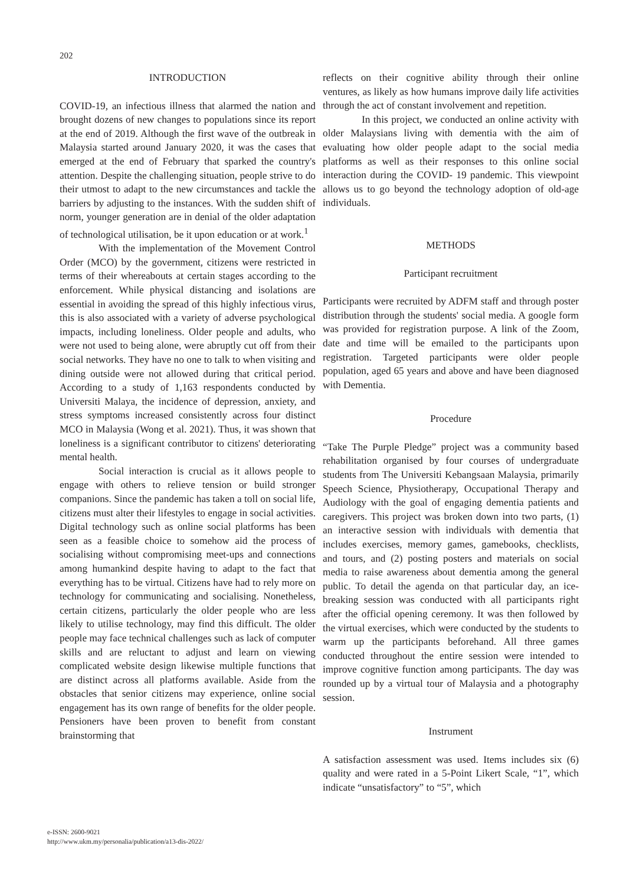202
INTRODUCTION
COVID-19, an infectious illness that alarmed the nation and brought dozens of new changes to populations since its report at the end of 2019. Although the first wave of the outbreak in Malaysia started around January 2020, it was the cases that emerged at the end of February that sparked the country's attention. Despite the challenging situation, people strive to do their utmost to adapt to the new circumstances and tackle the barriers by adjusting to the instances. With the sudden shift of norm, younger generation are in denial of the older adaptation of technological utilisation, be it upon education or at work.<sup>1</sup>
With the implementation of the Movement Control Order (MCO) by the government, citizens were restricted in terms of their whereabouts at certain stages according to the enforcement. While physical distancing and isolations are essential in avoiding the spread of this highly infectious virus, this is also associated with a variety of adverse psychological impacts, including loneliness. Older people and adults, who were not used to being alone, were abruptly cut off from their social networks. They have no one to talk to when visiting and dining outside were not allowed during that critical period. According to a study of 1,163 respondents conducted by Universiti Malaya, the incidence of depression, anxiety, and stress symptoms increased consistently across four distinct MCO in Malaysia (Wong et al. 2021). Thus, it was shown that loneliness is a significant contributor to citizens' deteriorating mental health.
Social interaction is crucial as it allows people to engage with others to relieve tension or build stronger companions. Since the pandemic has taken a toll on social life, citizens must alter their lifestyles to engage in social activities. Digital technology such as online social platforms has been seen as a feasible choice to somehow aid the process of socialising without compromising meet-ups and connections among humankind despite having to adapt to the fact that everything has to be virtual. Citizens have had to rely more on technology for communicating and socialising. Nonetheless, certain citizens, particularly the older people who are less likely to utilise technology, may find this difficult. The older people may face technical challenges such as lack of computer skills and are reluctant to adjust and learn on viewing complicated website design likewise multiple functions that are distinct across all platforms available. Aside from the obstacles that senior citizens may experience, online social engagement has its own range of benefits for the older people. Pensioners have been proven to benefit from constant brainstorming that
reflects on their cognitive ability through their online ventures, as likely as how humans improve daily life activities through the act of constant involvement and repetition.
In this project, we conducted an online activity with older Malaysians living with dementia with the aim of evaluating how older people adapt to the social media platforms as well as their responses to this online social interaction during the COVID- 19 pandemic. This viewpoint allows us to go beyond the technology adoption of old-age individuals.
METHODS
Participant recruitment
Participants were recruited by ADFM staff and through poster distribution through the students' social media. A google form was provided for registration purpose. A link of the Zoom, date and time will be emailed to the participants upon registration. Targeted participants were older people population, aged 65 years and above and have been diagnosed with Dementia.
Procedure
“Take The Purple Pledge” project was a community based rehabilitation organised by four courses of undergraduate students from The Universiti Kebangsaan Malaysia, primarily Speech Science, Physiotherapy, Occupational Therapy and Audiology with the goal of engaging dementia patients and caregivers. This project was broken down into two parts, (1) an interactive session with individuals with dementia that includes exercises, memory games, gamebooks, checklists, and tours, and (2) posting posters and materials on social media to raise awareness about dementia among the general public. To detail the agenda on that particular day, an ice-breaking session was conducted with all participants right after the official opening ceremony. It was then followed by the virtual exercises, which were conducted by the students to warm up the participants beforehand. All three games conducted throughout the entire session were intended to improve cognitive function among participants. The day was rounded up by a virtual tour of Malaysia and a photography session.
Instrument
A satisfaction assessment was used. Items includes six (6) quality and were rated in a 5-Point Likert Scale, “1”, which indicate “unsatisfactory” to “5”, which
e-ISSN: 2600-9021
http://www.ukm.my/personalia/publication/a13-dis-2022/